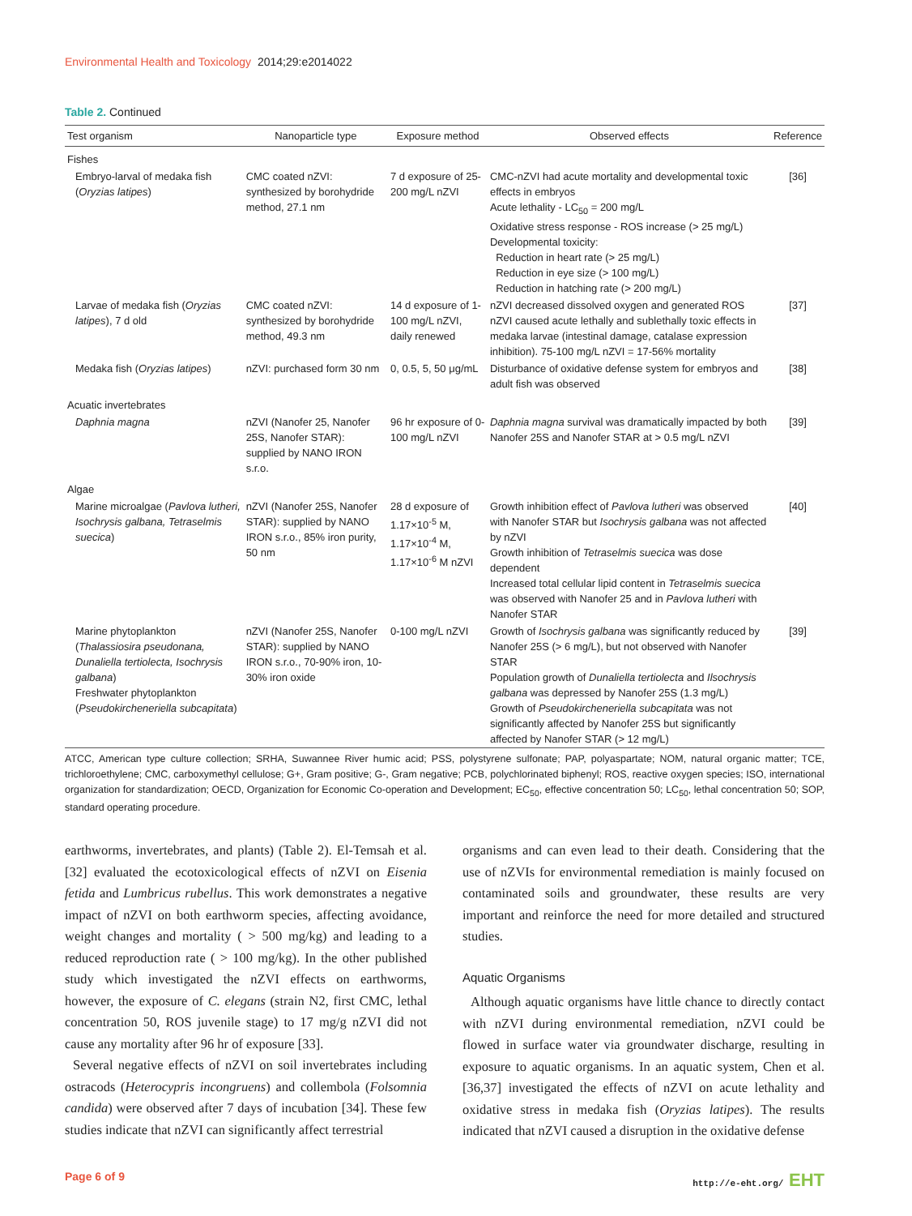Environmental Health and Toxicology 2014;29:e2014022
Table 2. Continued
| Test organism | Nanoparticle type | Exposure method | Observed effects | Reference |
| --- | --- | --- | --- | --- |
| Fishes | | | | |
| Embryo-larval of medaka fish ( Oryzias latipes ) | CMC coated nZVI: synthesized by borohydride method, 27.1 nm | 7 d exposure of 25-200 mg/L nZVI | CMC-nZVI had acute mortality and developmental toxic effects in embryos Acute lethality - LC<sub>50</sub> = 200 mg/L Oxidative stress response - ROS increase (> 25 mg/L) Developmental toxicity: Reduction in heart rate (> 25 mg/L) Reduction in eye size (> 100 mg/L) Reduction in hatching rate (> 200 mg/L) | [36] |
| Larvae of medaka fish ( Oryzias latipes ), 7 d old | CMC coated nZVI: synthesized by borohydride method, 49.3 nm | 14 d exposure of 1-100 mg/L nZVI, daily renewed | nZVI decreased dissolved oxygen and generated ROS nZVI caused acute lethally and sublethally toxic effects in medaka larvae (intestinal damage, catalase expression inhibition). 75-100 mg/L nZVI = 17-56% mortality | [37] |
| Medaka fish ( Oryzias latipes ) | nZVI: purchased form 30 nm | 0, 0.5, 5, 50 μg/mL | Disturbance of oxidative defense system for embryos and adult fish was observed | [38] |
| Acuatic invertebrates | | | | |
| Daphnia magna | nZVI (Nanofer 25, Nanofer 25S, Nanofer STAR): supplied by NANO IRON s.r.o. | 96 hr exposure of 0-100 mg/L nZVI | Daphnia magna survival was dramatically impacted by both Nanofer 25S and Nanofer STAR at > 0.5 mg/L nZVI | [39] |
| Algae | | | | |
| Marine microalgae ( Pavlova lutheri, Isochrysis galbana, Tetraselmis suecica ) | nZVI (Nanofer 25S, Nanofer STAR): supplied by NANO IRON s.r.o., 85% iron purity, 50 nm | 28 d exposure of 1.17×10<sup>-5</sup> M, 1.17×10<sup>-4</sup> M, 1.17×10<sup>-6</sup> M nZVI | Growth inhibition effect of Pavlova lutheri was observed with Nanofer STAR but Isochrysis galbana was not affected by nZVI Growth inhibition of Tetraselmis suecica was dose dependent Increased total cellular lipid content in Tetraselmis suecica was observed with Nanofer 25 and in Pavlova lutheri with Nanofer STAR | [40] |
| Marine phytoplankton ( Thalassiosira pseudonana, Dunaliella tertiolecta, Isochrysis galbana ) Freshwater phytoplankton ( Pseudokircheneriella subcapitata ) | nZVI (Nanofer 25S, Nanofer STAR): supplied by NANO IRON s.r.o., 70-90% iron, 10-30% iron oxide | 0-100 mg/L nZVI | Growth of Isochrysis galbana was significantly reduced by Nanofer 25S (> 6 mg/L), but not observed with Nanofer STAR Population growth of Dunaliella tertiolecta and Ilsochrysis galbana was depressed by Nanofer 25S (1.3 mg/L) Growth of Pseudokircheneriella subcapitata was not significantly affected by Nanofer 25S but significantly affected by Nanofer STAR (> 12 mg/L) | [39] |
ATCC, American type culture collection; SRHA, Suwannee River humic acid; PSS, polystyrene sulfonate; PAP, polyaspartate; NOM, natural organic matter; TCE, trichloroethylene; CMC, carboxymethyl cellulose; G+, Gram positive; G-, Gram negative; PCB, polychlorinated biphenyl; ROS, reactive oxygen species; ISO, international organization for standardization; OECD, Organization for Economic Co-operation and Development; EC<sub>50</sub>, effective concentration 50; LC<sub>50</sub>, lethal concentration 50; SOP, standard operating procedure.
earthworms, invertebrates, and plants) (Table 2). El-Temsah et al. [32] evaluated the ecotoxicological effects of nZVI on Eisenia fetida and Lumbricus rubellus. This work demonstrates a negative impact of nZVI on both earthworm species, affecting avoidance, weight changes and mortality ( > 500 mg/kg) and leading to a reduced reproduction rate ( > 100 mg/kg). In the other published study which investigated the nZVI effects on earthworms, however, the exposure of C. elegans (strain N2, first CMC, lethal concentration 50, ROS juvenile stage) to 17 mg/g nZVI did not cause any mortality after 96 hr of exposure [33].
Several negative effects of nZVI on soil invertebrates including ostracods (Heterocypris incongruens) and collembola (Folsomnia candida) were observed after 7 days of incubation [34]. These few studies indicate that nZVI can significantly affect terrestrial
organisms and can even lead to their death. Considering that the use of nZVIs for environmental remediation is mainly focused on contaminated soils and groundwater, these results are very important and reinforce the need for more detailed and structured studies.
Aquatic Organisms
Although aquatic organisms have little chance to directly contact with nZVI during environmental remediation, nZVI could be flowed in surface water via groundwater discharge, resulting in exposure to aquatic organisms. In an aquatic system, Chen et al. [36,37] investigated the effects of nZVI on acute lethality and oxidative stress in medaka fish (Oryzias latipes). The results indicated that nZVI caused a disruption in the oxidative defense
Page 6 of 9 http://e-eht.org/ EHT